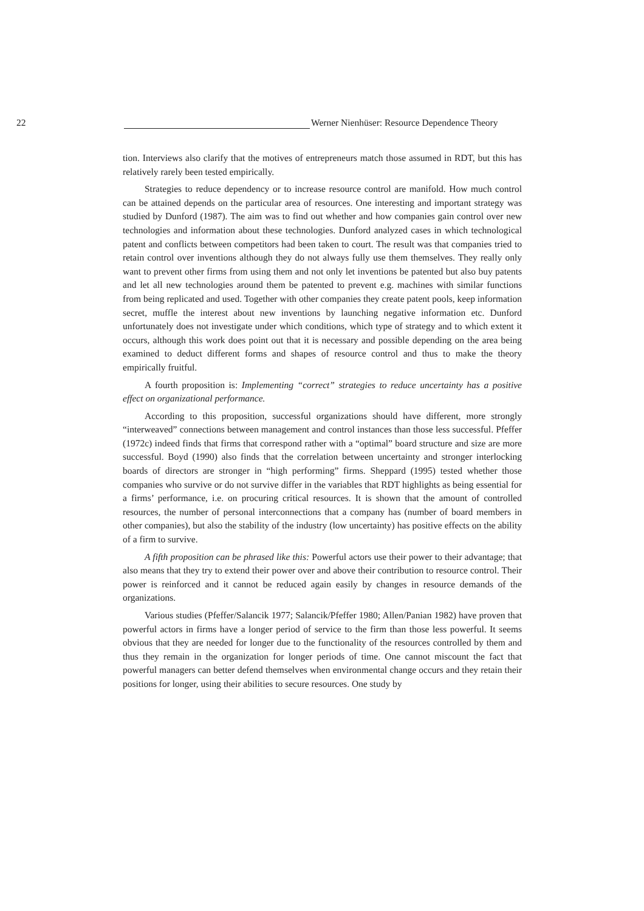22
Werner Nienhüser: Resource Dependence Theory
tion. Interviews also clarify that the motives of entrepreneurs match those assumed in RDT, but this has relatively rarely been tested empirically.
Strategies to reduce dependency or to increase resource control are manifold. How much control can be attained depends on the particular area of resources. One interesting and important strategy was studied by Dunford (1987). The aim was to find out whether and how companies gain control over new technologies and information about these technologies. Dunford analyzed cases in which technological patent and conflicts between competitors had been taken to court. The result was that companies tried to retain control over inventions although they do not always fully use them themselves. They really only want to prevent other firms from using them and not only let inventions be patented but also buy patents and let all new technologies around them be patented to prevent e.g. machines with similar functions from being replicated and used. Together with other companies they create patent pools, keep information secret, muffle the interest about new inventions by launching negative information etc. Dunford unfortunately does not investigate under which conditions, which type of strategy and to which extent it occurs, although this work does point out that it is necessary and possible depending on the area being examined to deduct different forms and shapes of resource control and thus to make the theory empirically fruitful.
A fourth proposition is: Implementing “correct” strategies to reduce uncertainty has a positive effect on organizational performance.
According to this proposition, successful organizations should have different, more strongly “interweaved” connections between management and control instances than those less successful. Pfeffer (1972c) indeed finds that firms that correspond rather with a “optimal” board structure and size are more successful. Boyd (1990) also finds that the correlation between uncertainty and stronger interlocking boards of directors are stronger in “high performing” firms. Sheppard (1995) tested whether those companies who survive or do not survive differ in the variables that RDT highlights as being essential for a firms’ performance, i.e. on procuring critical resources. It is shown that the amount of controlled resources, the number of personal interconnections that a company has (number of board members in other companies), but also the stability of the industry (low uncertainty) has positive effects on the ability of a firm to survive.
A fifth proposition can be phrased like this: Powerful actors use their power to their advantage; that also means that they try to extend their power over and above their contribution to resource control. Their power is reinforced and it cannot be reduced again easily by changes in resource demands of the organizations.
Various studies (Pfeffer/Salancik 1977; Salancik/Pfeffer 1980; Allen/Panian 1982) have proven that powerful actors in firms have a longer period of service to the firm than those less powerful. It seems obvious that they are needed for longer due to the functionality of the resources controlled by them and thus they remain in the organization for longer periods of time. One cannot miscount the fact that powerful managers can better defend themselves when environmental change occurs and they retain their positions for longer, using their abilities to secure resources. One study by